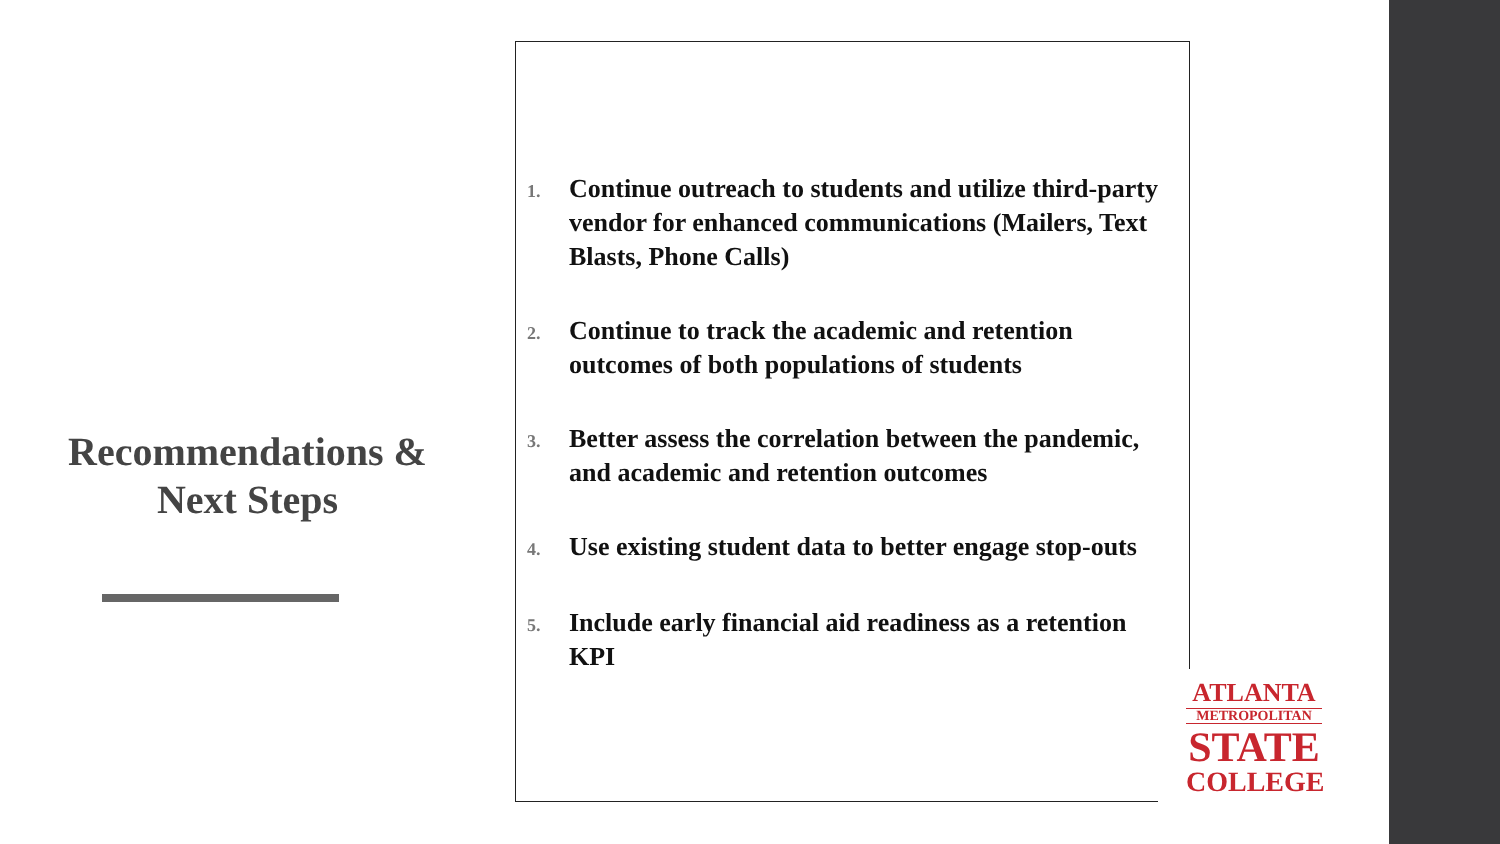Recommendations &
Next Steps
1.
Continue outreach to students and utilize third-party vendor for enhanced communications (Mailers, Text Blasts, Phone Calls)
2.
Continue to track the academic and retention outcomes of both populations of students
3.
Better assess the correlation between the pandemic, and academic and retention outcomes
4.
Use existing student data to better engage stop-outs
5.
Include early financial aid readiness as a retention KPI
ATLANTA
METROPOLITAN
STATE
COLLEGE